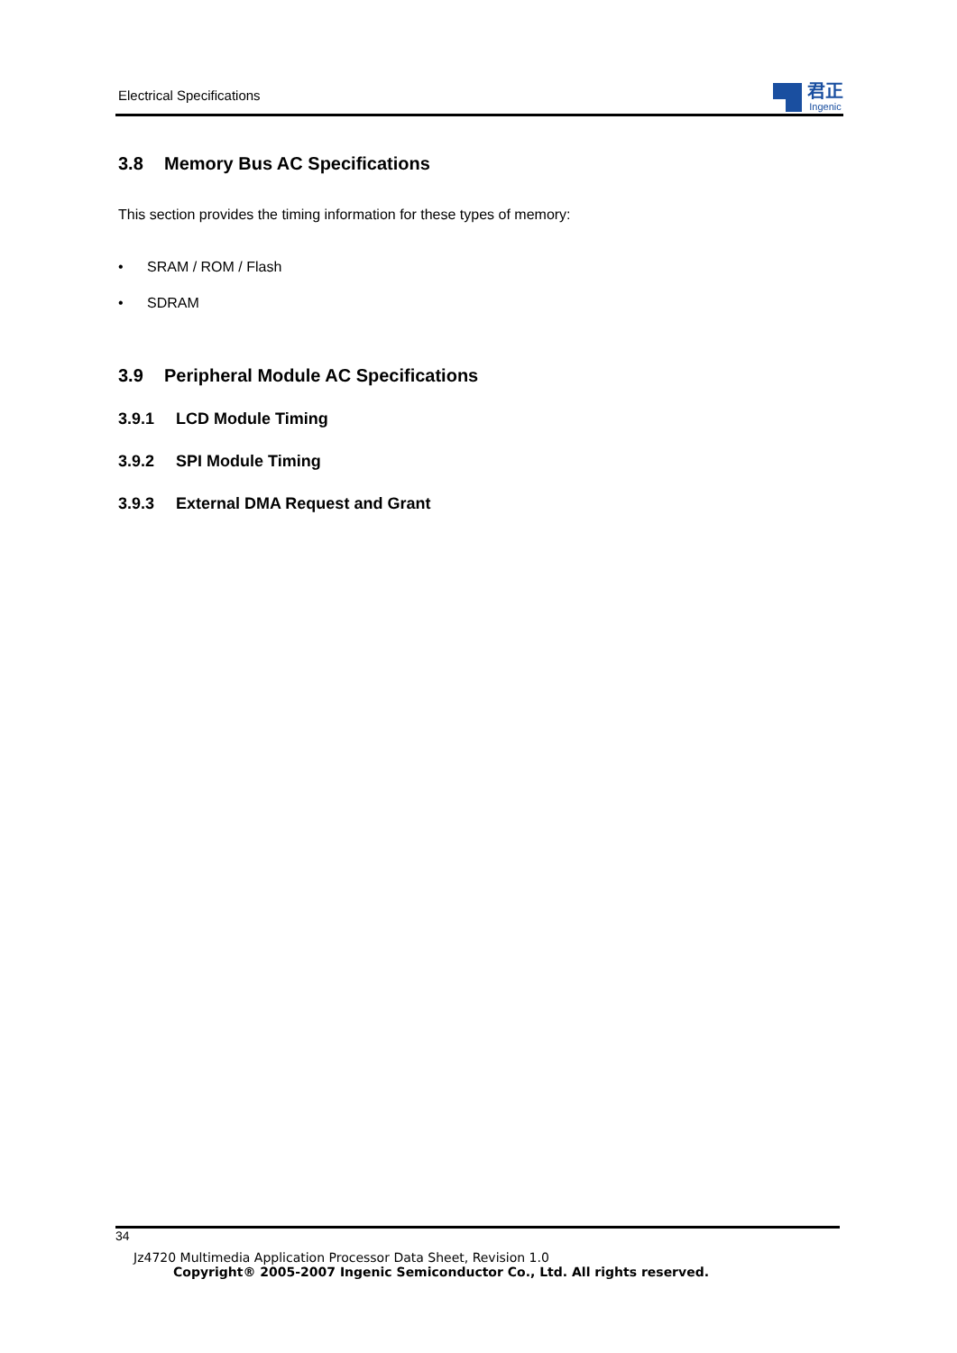Electrical Specifications
君正
Ingenic
3.8 Memory Bus AC Specifications
This section provides the timing information for these types of memory:
• SRAM / ROM / Flash
• SDRAM
3.9 Peripheral Module AC Specifications
3.9.1 LCD Module Timing
3.9.2 SPI Module Timing
3.9.3 External DMA Request and Grant
34
Jz4720 Multimedia Application Processor Data Sheet, Revision 1.0
Copyright® 2005-2007 Ingenic Semiconductor Co., Ltd. All rights reserved.